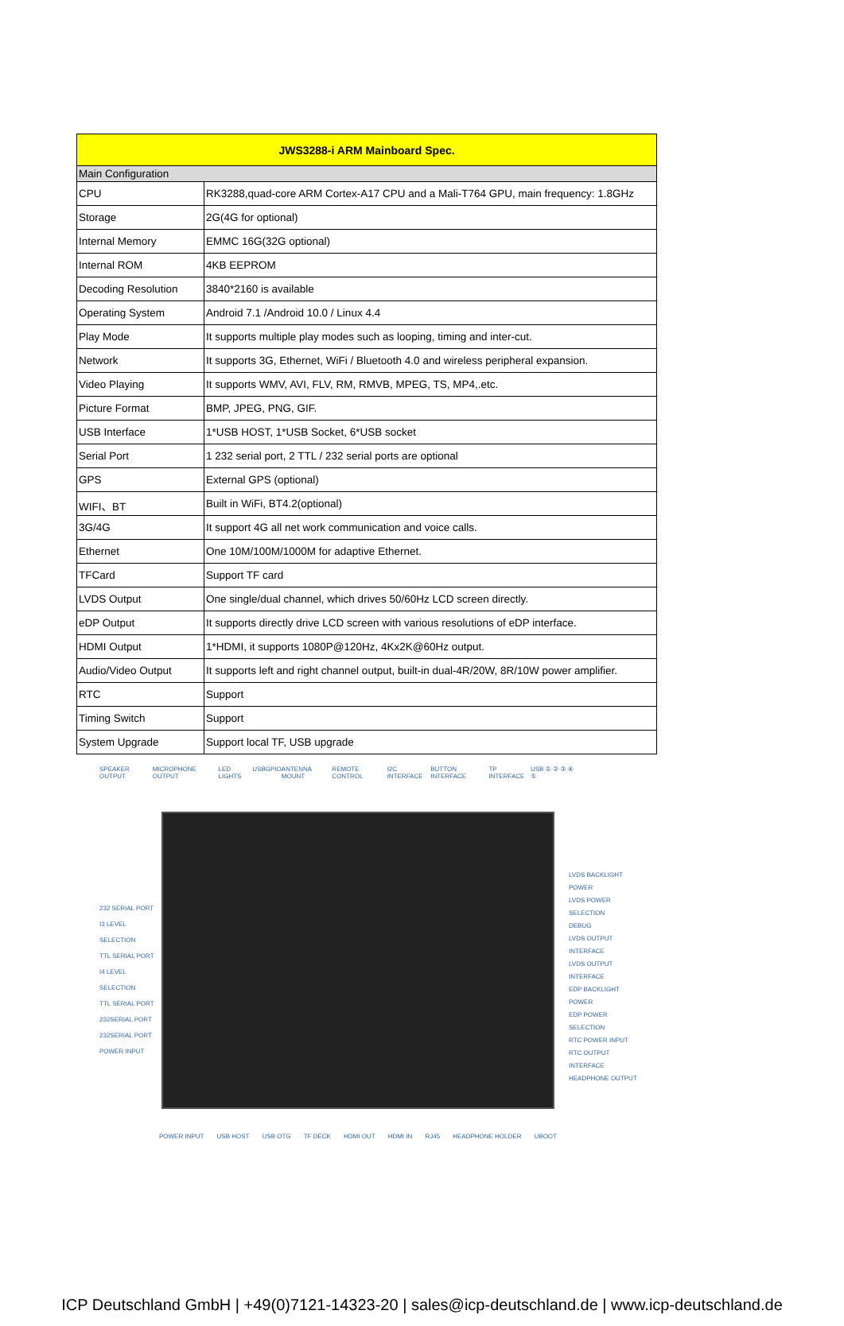| JWS3288-i ARM Mainboard Spec. | |
| --- | --- |
| Main Configuration | |
| CPU | RK3288,quad-core ARM Cortex-A17 CPU and a Mali-T764 GPU, main frequency: 1.8GHz |
| Storage | 2G(4G for optional) |
| Internal Memory | EMMC 16G(32G optional) |
| Internal ROM | 4KB EEPROM |
| Decoding Resolution | 3840*2160 is available |
| Operating System | Android 7.1 /Android 10.0 / Linux 4.4 |
| Play Mode | It supports multiple play modes such as looping, timing and inter-cut. |
| Network | It supports 3G, Ethernet, WiFi / Bluetooth 4.0 and wireless peripheral expansion. |
| Video Playing | It supports WMV, AVI, FLV, RM, RMVB, MPEG, TS, MP4,.etc. |
| Picture Format | BMP, JPEG, PNG, GIF. |
| USB Interface | 1*USB HOST, 1*USB Socket, 6*USB socket |
| Serial Port | 1 232 serial port, 2 TTL / 232 serial ports are optional |
| GPS | External GPS (optional) |
| WIFI、BT | Built in WiFi, BT4.2(optional) |
| 3G/4G | It support 4G all net work communication and voice calls. |
| Ethernet | One 10M/100M/1000M for adaptive Ethernet. |
| TFCard | Support TF card |
| LVDS Output | One single/dual channel, which drives 50/60Hz LCD screen directly. |
| eDP Output | It supports directly drive LCD screen with various resolutions of eDP interface. |
| HDMI Output | 1*HDMI, it supports 1080P@120Hz, 4Kx2K@60Hz output. |
| Audio/Video Output | It supports left and right channel output, built-in dual-4R/20W, 8R/10W power amplifier. |
| RTC | Support |
| Timing Switch | Support |
| System Upgrade | Support local TF, USB upgrade |
SPEAKER OUTPUT MICROPHONE OUTPUT LED LIGHTS USB GPIO ANTENNA MOUNT REMOTE CONTROL I2C INTERFACE BUTTON INTERFACE TP INTERFACE USB ① ② ③ ④ ⑤
232 SERIAL PORT
I3 LEVEL SELECTION
TTL SERIAL PORT
I4 LEVEL SELECTION
TTL SERIAL PORT
232SERIAL PORT
232SERIAL PORT
POWER INPUT
LVDS BACKLIGHT POWER
LVDS POWER SELECTION
DEBUG
LVDS OUTPUT INTERFACE
LVDS OUTPUT INTERFACE
EDP BACKLIGHT POWER
EDP POWER SELECTION
RTC POWER INPUT
RTC OUTPUT INTERFACE
HEADPHONE OUTPUT
POWER INPUT USB HOST USB OTG TF DECK HDMI OUT HDMI IN RJ45 HEADPHONE HOLDER UBOOT
ICP Deutschland GmbH | +49(0)7121-14323-20 | sales@icp-deutschland.de | www.icp-deutschland.de